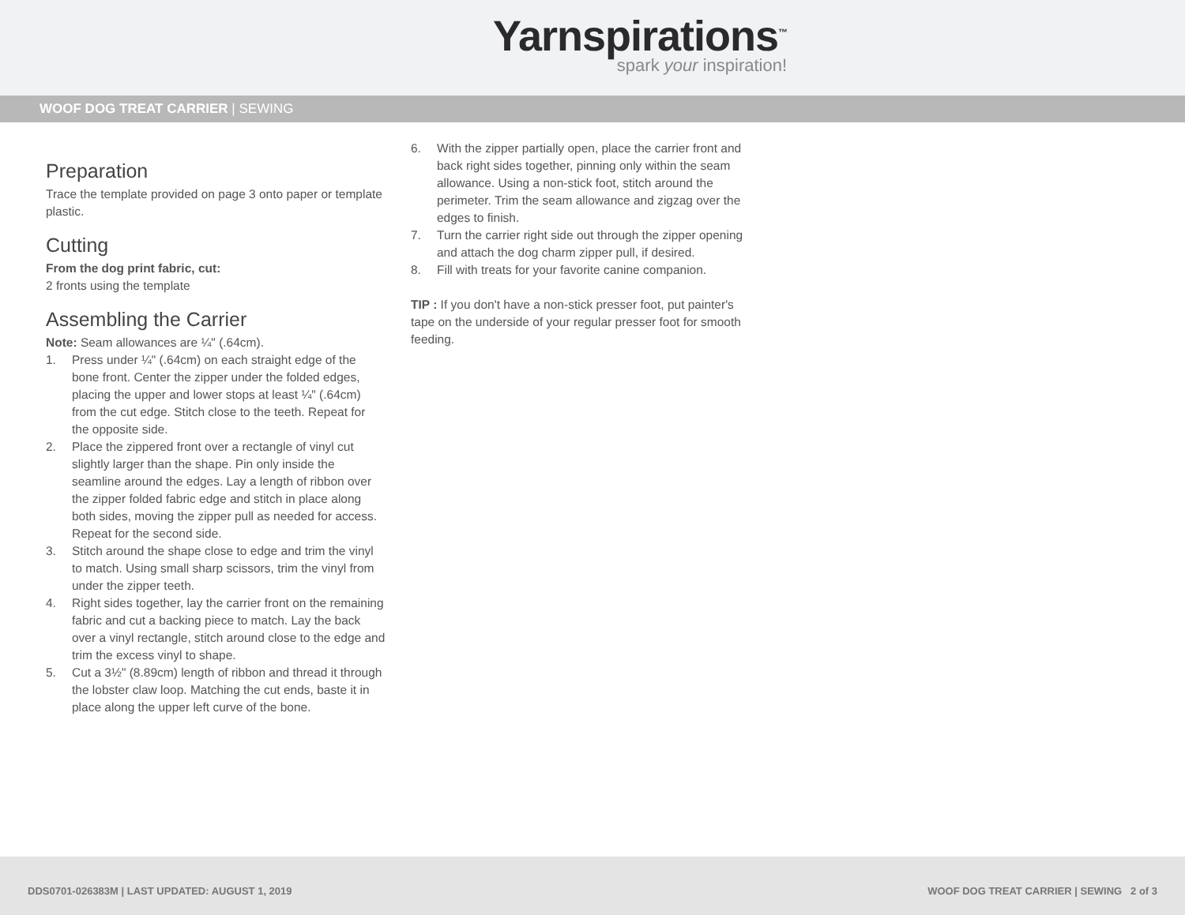Yarnspirations<sup>™</sup>
spark your inspiration!
WOOF DOG TREAT CARRIER | SEWING
Preparation
Trace the template provided on page 3 onto paper or template plastic.
Cutting
From the dog print fabric, cut:
2 fronts using the template
Assembling the Carrier
Note: Seam allowances are ¼" (.64cm).
1. Press under ¼" (.64cm) on each straight edge of the bone front. Center the zipper under the folded edges, placing the upper and lower stops at least ¼" (.64cm) from the cut edge. Stitch close to the teeth. Repeat for the opposite side.
2. Place the zippered front over a rectangle of vinyl cut slightly larger than the shape. Pin only inside the seamline around the edges. Lay a length of ribbon over the zipper folded fabric edge and stitch in place along both sides, moving the zipper pull as needed for access. Repeat for the second side.
3. Stitch around the shape close to edge and trim the vinyl to match. Using small sharp scissors, trim the vinyl from under the zipper teeth.
4. Right sides together, lay the carrier front on the remaining fabric and cut a backing piece to match. Lay the back over a vinyl rectangle, stitch around close to the edge and trim the excess vinyl to shape.
5. Cut a 3½" (8.89cm) length of ribbon and thread it through the lobster claw loop. Matching the cut ends, baste it in place along the upper left curve of the bone.
6. With the zipper partially open, place the carrier front and back right sides together, pinning only within the seam allowance. Using a non-stick foot, stitch around the perimeter. Trim the seam allowance and zigzag over the edges to finish.
7. Turn the carrier right side out through the zipper opening and attach the dog charm zipper pull, if desired.
8. Fill with treats for your favorite canine companion.
TIP : If you don't have a non-stick presser foot, put painter's tape on the underside of your regular presser foot for smooth feeding.
DDS0701-026383M | LAST UPDATED: AUGUST 1, 2019
WOOF DOG TREAT CARRIER | SEWING 2 of 3